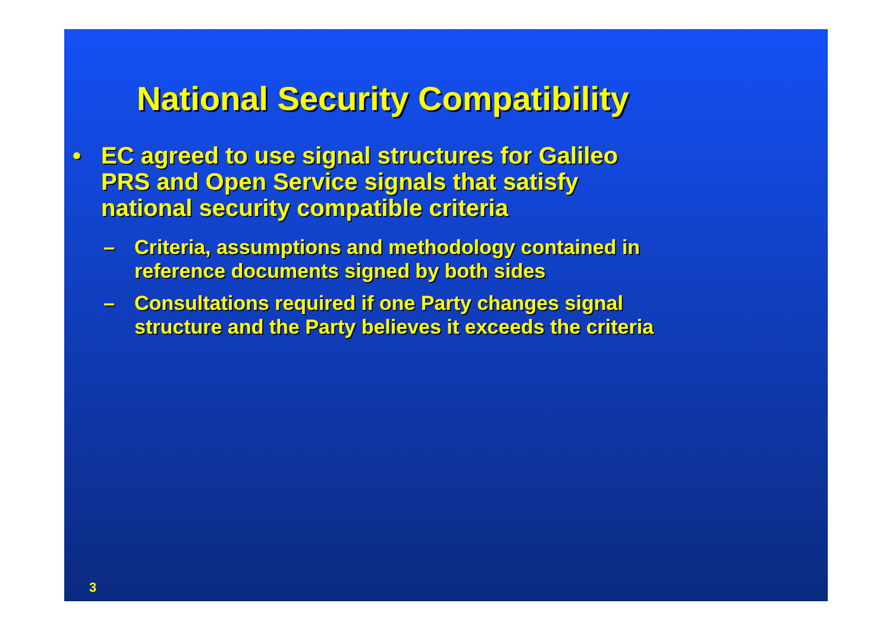National Security Compatibility
• EC agreed to use signal structures for Galileo
PRS and Open Service signals that satisfy
national security compatible criteria
– Criteria, assumptions and methodology contained in
reference documents signed by both sides
– Consultations required if one Party changes signal
structure and the Party believes it exceeds the criteria
3